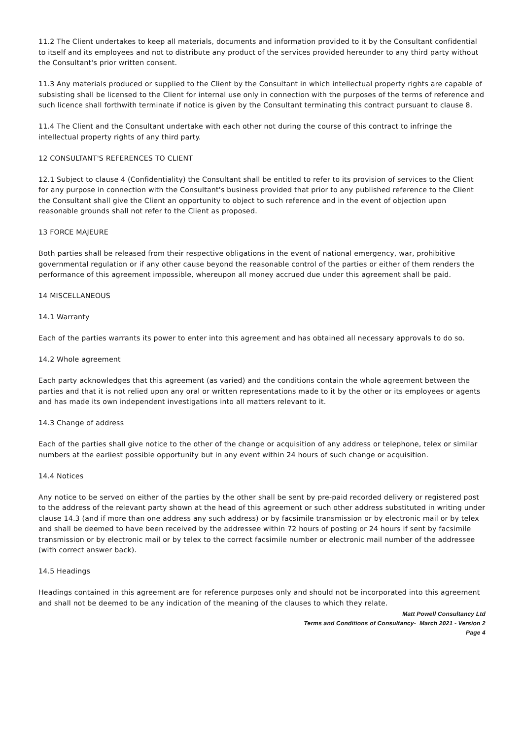11.2 The Client undertakes to keep all materials, documents and information provided to it by the Consultant confidential to itself and its employees and not to distribute any product of the services provided hereunder to any third party without the Consultant's prior written consent.
11.3 Any materials produced or supplied to the Client by the Consultant in which intellectual property rights are capable of subsisting shall be licensed to the Client for internal use only in connection with the purposes of the terms of reference and such licence shall forthwith terminate if notice is given by the Consultant terminating this contract pursuant to clause 8.
11.4 The Client and the Consultant undertake with each other not during the course of this contract to infringe the intellectual property rights of any third party.
12 CONSULTANT'S REFERENCES TO CLIENT
12.1 Subject to clause 4 (Confidentiality) the Consultant shall be entitled to refer to its provision of services to the Client for any purpose in connection with the Consultant's business provided that prior to any published reference to the Client the Consultant shall give the Client an opportunity to object to such reference and in the event of objection upon reasonable grounds shall not refer to the Client as proposed.
13 FORCE MAJEURE
Both parties shall be released from their respective obligations in the event of national emergency, war, prohibitive governmental regulation or if any other cause beyond the reasonable control of the parties or either of them renders the performance of this agreement impossible, whereupon all money accrued due under this agreement shall be paid.
14 MISCELLANEOUS
14.1 Warranty
Each of the parties warrants its power to enter into this agreement and has obtained all necessary approvals to do so.
14.2 Whole agreement
Each party acknowledges that this agreement (as varied) and the conditions contain the whole agreement between the parties and that it is not relied upon any oral or written representations made to it by the other or its employees or agents and has made its own independent investigations into all matters relevant to it.
14.3 Change of address
Each of the parties shall give notice to the other of the change or acquisition of any address or telephone, telex or similar numbers at the earliest possible opportunity but in any event within 24 hours of such change or acquisition.
14.4 Notices
Any notice to be served on either of the parties by the other shall be sent by pre-paid recorded delivery or registered post to the address of the relevant party shown at the head of this agreement or such other address substituted in writing under clause 14.3 (and if more than one address any such address) or by facsimile transmission or by electronic mail or by telex and shall be deemed to have been received by the addressee within 72 hours of posting or 24 hours if sent by facsimile transmission or by electronic mail or by telex to the correct facsimile number or electronic mail number of the addressee (with correct answer back).
14.5 Headings
Headings contained in this agreement are for reference purposes only and should not be incorporated into this agreement and shall not be deemed to be any indication of the meaning of the clauses to which they relate.
Matt Powell Consultancy Ltd
Terms and Conditions of Consultancy- March 2021 - Version 2
Page 4